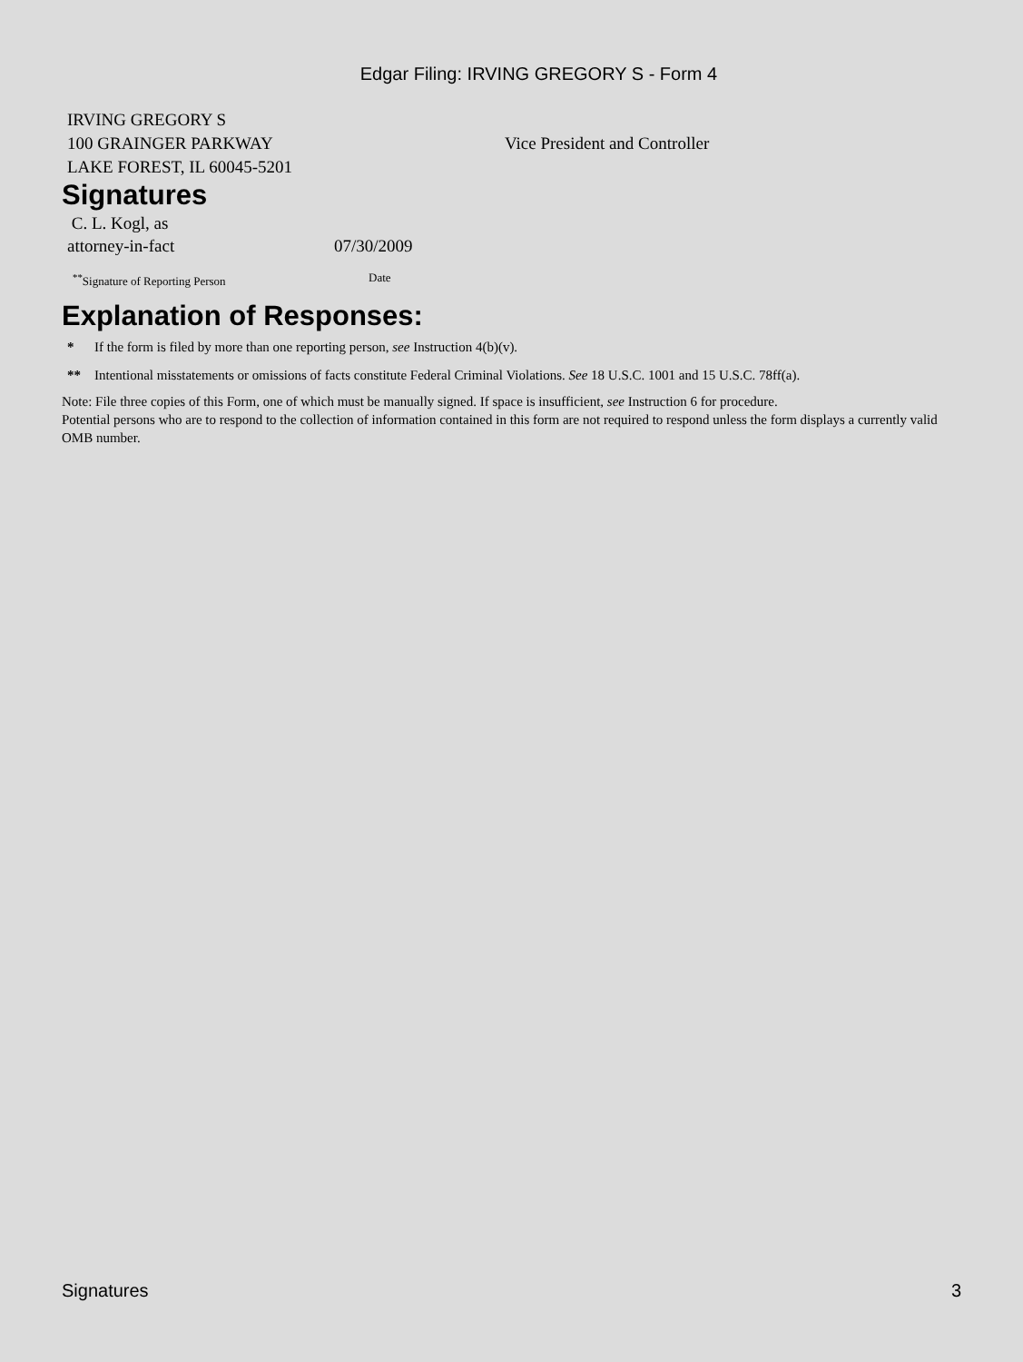Edgar Filing: IRVING GREGORY S - Form 4
| IRVING GREGORY S 100 GRAINGER PARKWAY LAKE FOREST, IL 60045-5201 | Vice President and Controller |
Signatures
| C. L. Kogl, as attorney-in-fact | 07/30/2009 |
| <sup>**</sup> Signature of Reporting Person | Date |
Explanation of Responses:
* If the form is filed by more than one reporting person, see Instruction 4(b)(v).
** Intentional misstatements or omissions of facts constitute Federal Criminal Violations. See 18 U.S.C. 1001 and 15 U.S.C. 78ff(a).
Note: File three copies of this Form, one of which must be manually signed. If space is insufficient, see Instruction 6 for procedure.
Potential persons who are to respond to the collection of information contained in this form are not required to respond unless the form displays a currently valid OMB number.
Signatures 3